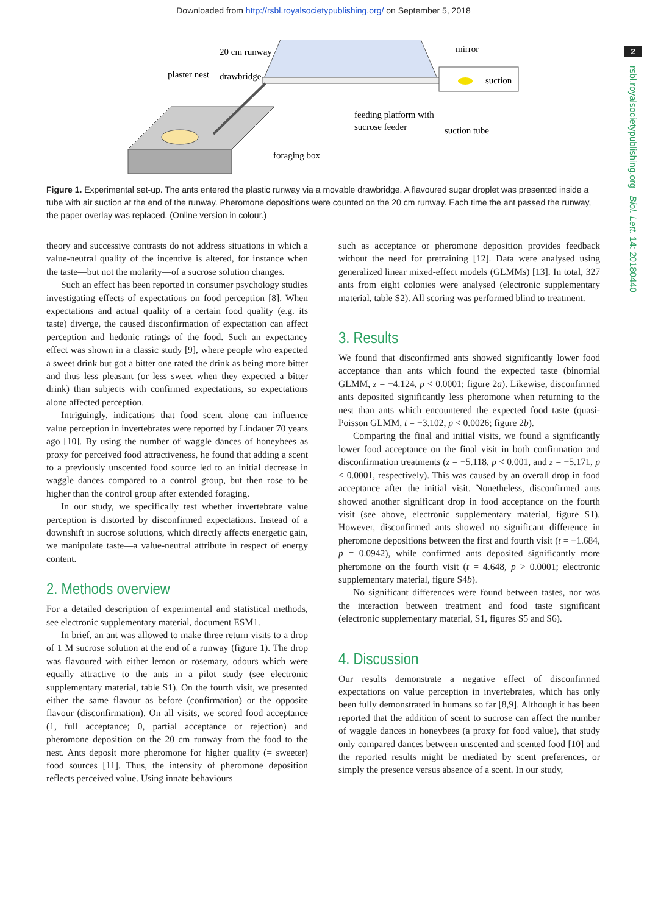Downloaded from http://rsbl.royalsocietypublishing.org/ on September 5, 2018
2
rsbl.royalsocietypublishing.org Biol. Lett. 14: 20180440
20 cm runway
plaster nest
drawbridge
mirror
suction
feeding platform with
sucrose feeder
suction tube
foraging box
Figure 1. Experimental set-up. The ants entered the plastic runway via a movable drawbridge. A flavoured sugar droplet was presented inside a tube with air suction at the end of the runway. Pheromone depositions were counted on the 20 cm runway. Each time the ant passed the runway, the paper overlay was replaced. (Online version in colour.)
theory and successive contrasts do not address situations in which a value-neutral quality of the incentive is altered, for instance when the taste—but not the molarity—of a sucrose solution changes.
Such an effect has been reported in consumer psychology studies investigating effects of expectations on food perception [8]. When expectations and actual quality of a certain food quality (e.g. its taste) diverge, the caused disconfirmation of expectation can affect perception and hedonic ratings of the food. Such an expectancy effect was shown in a classic study [9], where people who expected a sweet drink but got a bitter one rated the drink as being more bitter and thus less pleasant (or less sweet when they expected a bitter drink) than subjects with confirmed expectations, so expectations alone affected perception.
Intriguingly, indications that food scent alone can influence value perception in invertebrates were reported by Lindauer 70 years ago [10]. By using the number of waggle dances of honeybees as proxy for perceived food attractiveness, he found that adding a scent to a previously unscented food source led to an initial decrease in waggle dances compared to a control group, but then rose to be higher than the control group after extended foraging.
In our study, we specifically test whether invertebrate value perception is distorted by disconfirmed expectations. Instead of a downshift in sucrose solutions, which directly affects energetic gain, we manipulate taste—a value-neutral attribute in respect of energy content.
2. Methods overview
For a detailed description of experimental and statistical methods, see electronic supplementary material, document ESM1.
In brief, an ant was allowed to make three return visits to a drop of 1 M sucrose solution at the end of a runway (figure 1). The drop was flavoured with either lemon or rosemary, odours which were equally attractive to the ants in a pilot study (see electronic supplementary material, table S1). On the fourth visit, we presented either the same flavour as before (confirmation) or the opposite flavour (disconfirmation). On all visits, we scored food acceptance (1, full acceptance; 0, partial acceptance or rejection) and pheromone deposition on the 20 cm runway from the food to the nest. Ants deposit more pheromone for higher quality (= sweeter) food sources [11]. Thus, the intensity of pheromone deposition reflects perceived value. Using innate behaviours
such as acceptance or pheromone deposition provides feedback without the need for pretraining [12]. Data were analysed using generalized linear mixed-effect models (GLMMs) [13]. In total, 327 ants from eight colonies were analysed (electronic supplementary material, table S2). All scoring was performed blind to treatment.
3. Results
We found that disconfirmed ants showed significantly lower food acceptance than ants which found the expected taste (binomial GLMM, z = −4.124, p < 0.0001; figure 2a). Likewise, disconfirmed ants deposited significantly less pheromone when returning to the nest than ants which encountered the expected food taste (quasi-Poisson GLMM, t = −3.102, p < 0.0026; figure 2b).
Comparing the final and initial visits, we found a significantly lower food acceptance on the final visit in both confirmation and disconfirmation treatments (z = −5.118, p < 0.001, and z = −5.171, p < 0.0001, respectively). This was caused by an overall drop in food acceptance after the initial visit. Nonetheless, disconfirmed ants showed another significant drop in food acceptance on the fourth visit (see above, electronic supplementary material, figure S1). However, disconfirmed ants showed no significant difference in pheromone depositions between the first and fourth visit (t = −1.684, p = 0.0942), while confirmed ants deposited significantly more pheromone on the fourth visit (t = 4.648, p > 0.0001; electronic supplementary material, figure S4b).
No significant differences were found between tastes, nor was the interaction between treatment and food taste significant (electronic supplementary material, S1, figures S5 and S6).
4. Discussion
Our results demonstrate a negative effect of disconfirmed expectations on value perception in invertebrates, which has only been fully demonstrated in humans so far [8,9]. Although it has been reported that the addition of scent to sucrose can affect the number of waggle dances in honeybees (a proxy for food value), that study only compared dances between unscented and scented food [10] and the reported results might be mediated by scent preferences, or simply the presence versus absence of a scent. In our study,